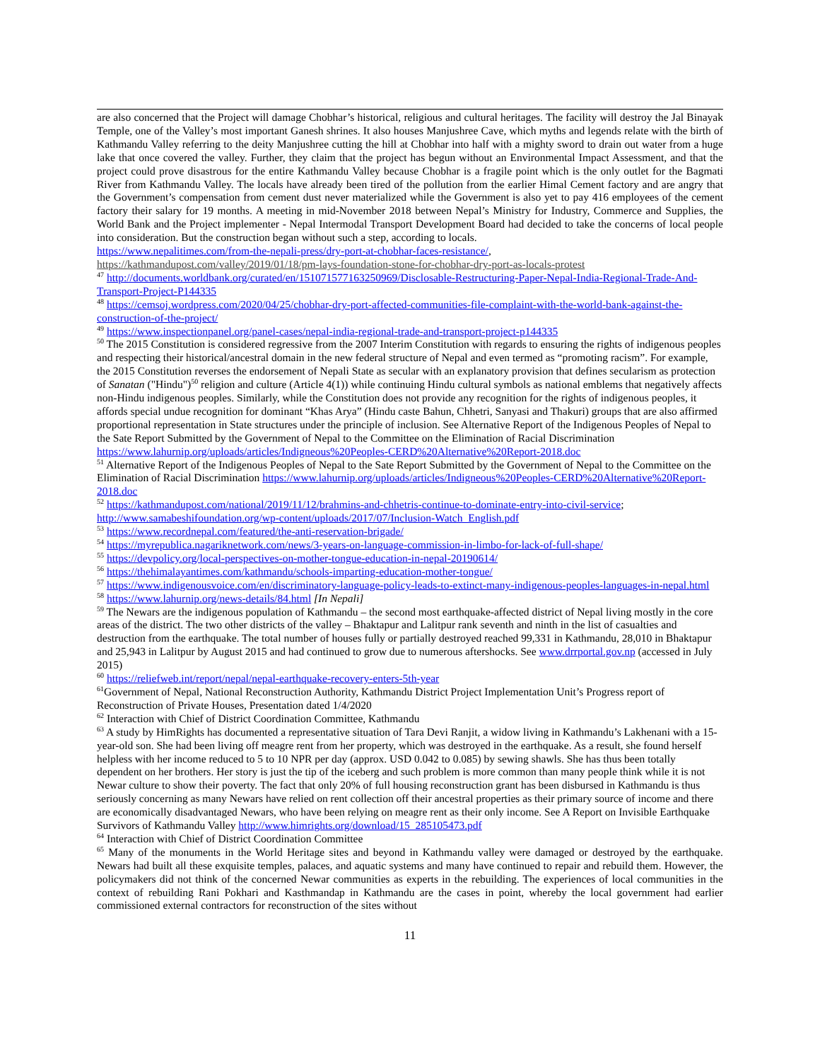are also concerned that the Project will damage Chobhar’s historical, religious and cultural heritages. The facility will destroy the Jal Binayak Temple, one of the Valley’s most important Ganesh shrines. It also houses Manjushree Cave, which myths and legends relate with the birth of Kathmandu Valley referring to the deity Manjushree cutting the hill at Chobhar into half with a mighty sword to drain out water from a huge lake that once covered the valley. Further, they claim that the project has begun without an Environmental Impact Assessment, and that the project could prove disastrous for the entire Kathmandu Valley because Chobhar is a fragile point which is the only outlet for the Bagmati River from Kathmandu Valley. The locals have already been tired of the pollution from the earlier Himal Cement factory and are angry that the Government’s compensation from cement dust never materialized while the Government is also yet to pay 416 employees of the cement factory their salary for 19 months. A meeting in mid-November 2018 between Nepal’s Ministry for Industry, Commerce and Supplies, the World Bank and the Project implementer - Nepal Intermodal Transport Development Board had decided to take the concerns of local people into consideration. But the construction began without such a step, according to locals.
https://www.nepalitimes.com/from-the-nepali-press/dry-port-at-chobhar-faces-resistance/,
https://kathmandupost.com/valley/2019/01/18/pm-lays-foundation-stone-for-chobhar-dry-port-as-locals-protest
<sup>47</sup> http://documents.worldbank.org/curated/en/151071577163250969/Disclosable-Restructuring-Paper-Nepal-India-Regional-Trade-And-Transport-Project-P144335
<sup>48</sup> https://cemsoj.wordpress.com/2020/04/25/chobhar-dry-port-affected-communities-file-complaint-with-the-world-bank-against-the-construction-of-the-project/
<sup>49</sup> https://www.inspectionpanel.org/panel-cases/nepal-india-regional-trade-and-transport-project-p144335
<sup>50</sup> The 2015 Constitution is considered regressive from the 2007 Interim Constitution with regards to ensuring the rights of indigenous peoples and respecting their historical/ancestral domain in the new federal structure of Nepal and even termed as “promoting racism”. For example, the 2015 Constitution reverses the endorsement of Nepali State as secular with an explanatory provision that defines secularism as protection of Sanatan ("Hindu")<sup>50</sup> religion and culture (Article 4(1)) while continuing Hindu cultural symbols as national emblems that negatively affects non-Hindu indigenous peoples. Similarly, while the Constitution does not provide any recognition for the rights of indigenous peoples, it affords special undue recognition for dominant “Khas Arya” (Hindu caste Bahun, Chhetri, Sanyasi and Thakuri) groups that are also affirmed proportional representation in State structures under the principle of inclusion. See Alternative Report of the Indigenous Peoples of Nepal to the Sate Report Submitted by the Government of Nepal to the Committee on the Elimination of Racial Discrimination https://www.lahurnip.org/uploads/articles/Indigneous%20Peoples-CERD%20Alternative%20Report-2018.doc
<sup>51</sup> Alternative Report of the Indigenous Peoples of Nepal to the Sate Report Submitted by the Government of Nepal to the Committee on the Elimination of Racial Discrimination https://www.lahurnip.org/uploads/articles/Indigneous%20Peoples-CERD%20Alternative%20Report-2018.doc
<sup>52</sup> https://kathmandupost.com/national/2019/11/12/brahmins-and-chhetris-continue-to-dominate-entry-into-civil-service; http://www.samabeshifoundation.org/wp-content/uploads/2017/07/Inclusion-Watch_English.pdf
<sup>53</sup> https://www.recordnepal.com/featured/the-anti-reservation-brigade/
<sup>54</sup> https://myrepublica.nagariknetwork.com/news/3-years-on-language-commission-in-limbo-for-lack-of-full-shape/
<sup>55</sup> https://devpolicy.org/local-perspectives-on-mother-tongue-education-in-nepal-20190614/
<sup>56</sup> https://thehimalayantimes.com/kathmandu/schools-imparting-education-mother-tongue/
<sup>57</sup> https://www.indigenousvoice.com/en/discriminatory-language-policy-leads-to-extinct-many-indigenous-peoples-languages-in-nepal.html
<sup>58</sup> https://www.lahurnip.org/news-details/84.html [In Nepali]
<sup>59</sup> The Newars are the indigenous population of Kathmandu – the second most earthquake-affected district of Nepal living mostly in the core areas of the district. The two other districts of the valley – Bhaktapur and Lalitpur rank seventh and ninth in the list of casualties and destruction from the earthquake. The total number of houses fully or partially destroyed reached 99,331 in Kathmandu, 28,010 in Bhaktapur and 25,943 in Lalitpur by August 2015 and had continued to grow due to numerous aftershocks. See www.drrportal.gov.np (accessed in July 2015)
<sup>60</sup> https://reliefweb.int/report/nepal/nepal-earthquake-recovery-enters-5th-year
<sup>61</sup> Government of Nepal, National Reconstruction Authority, Kathmandu District Project Implementation Unit’s Progress report of Reconstruction of Private Houses, Presentation dated 1/4/2020
<sup>62</sup> Interaction with Chief of District Coordination Committee, Kathmandu
<sup>63</sup> A study by HimRights has documented a representative situation of Tara Devi Ranjit, a widow living in Kathmandu’s Lakhenani with a 15-year-old son. She had been living off meagre rent from her property, which was destroyed in the earthquake. As a result, she found herself helpless with her income reduced to 5 to 10 NPR per day (approx. USD 0.042 to 0.085) by sewing shawls. She has thus been totally dependent on her brothers. Her story is just the tip of the iceberg and such problem is more common than many people think while it is not Newar culture to show their poverty. The fact that only 20% of full housing reconstruction grant has been disbursed in Kathmandu is thus seriously concerning as many Newars have relied on rent collection off their ancestral properties as their primary source of income and there are economically disadvantaged Newars, who have been relying on meagre rent as their only income. See A Report on Invisible Earthquake Survivors of Kathmandu Valley http://www.himrights.org/download/15_285105473.pdf
<sup>64</sup> Interaction with Chief of District Coordination Committee
<sup>65</sup> Many of the monuments in the World Heritage sites and beyond in Kathmandu valley were damaged or destroyed by the earthquake. Newars had built all these exquisite temples, palaces, and aquatic systems and many have continued to repair and rebuild them. However, the policymakers did not think of the concerned Newar communities as experts in the rebuilding. The experiences of local communities in the context of rebuilding Rani Pokhari and Kasthmandap in Kathmandu are the cases in point, whereby the local government had earlier commissioned external contractors for reconstruction of the sites without
11